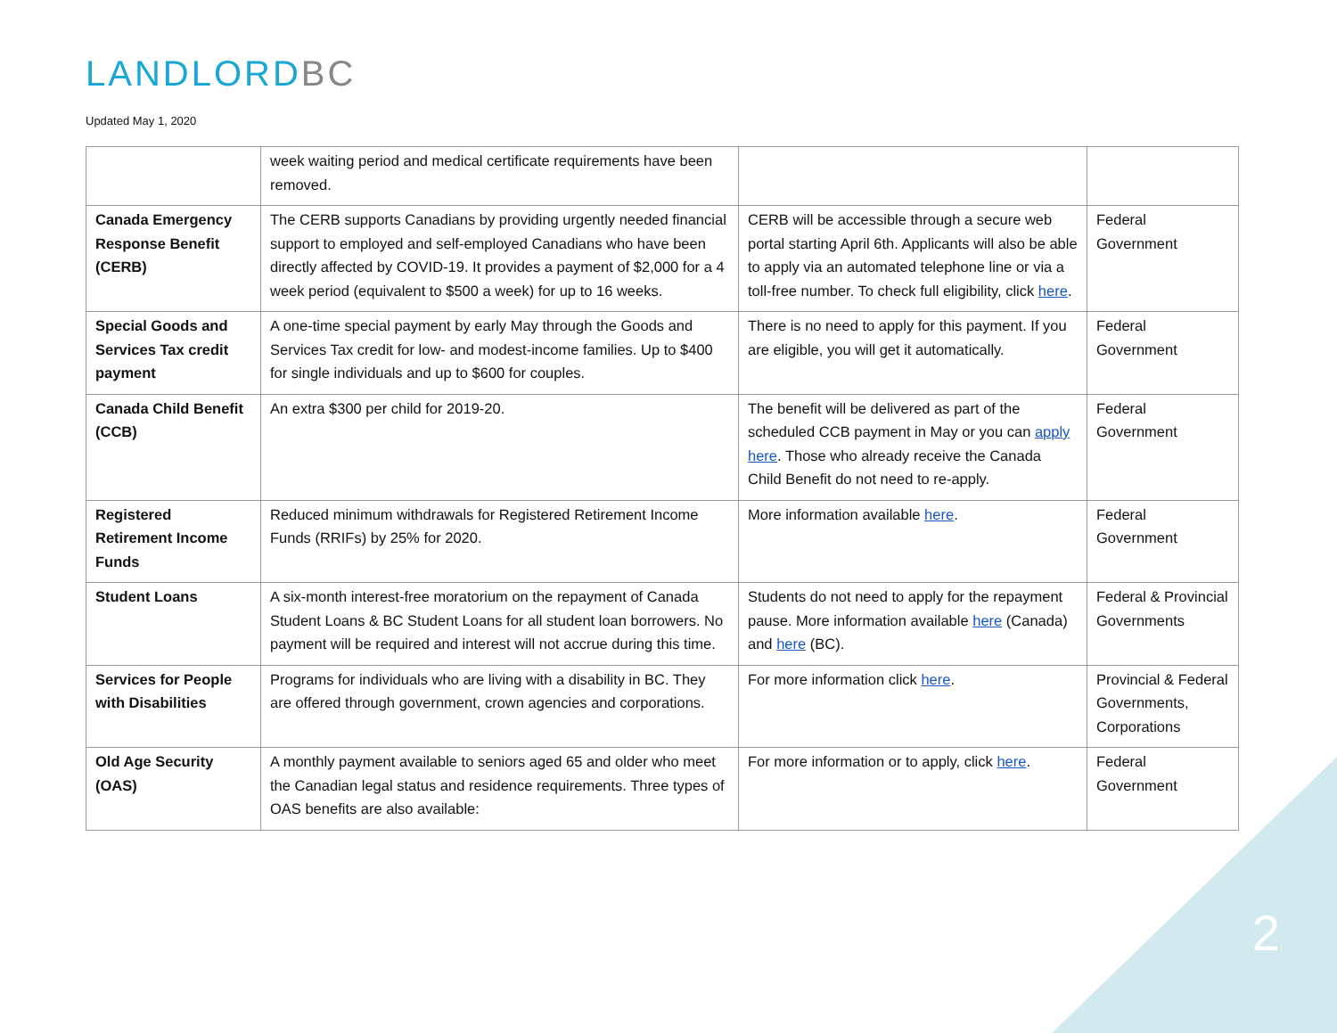LANDLORDBC
Updated May 1, 2020
| | week waiting period and medical certificate requirements have been removed. | | |
| Canada Emergency Response Benefit (CERB) | The CERB supports Canadians by providing urgently needed financial support to employed and self-employed Canadians who have been directly affected by COVID-19. It provides a payment of $2,000 for a 4 week period (equivalent to $500 a week) for up to 16 weeks. | CERB will be accessible through a secure web portal starting April 6th. Applicants will also be able to apply via an automated telephone line or via a toll-free number. To check full eligibility, click here . | Federal Government |
| Special Goods and Services Tax credit payment | A one-time special payment by early May through the Goods and Services Tax credit for low- and modest-income families. Up to $400 for single individuals and up to $600 for couples. | There is no need to apply for this payment. If you are eligible, you will get it automatically. | Federal Government |
| Canada Child Benefit (CCB) | An extra $300 per child for 2019-20. | The benefit will be delivered as part of the scheduled CCB payment in May or you can apply here . Those who already receive the Canada Child Benefit do not need to re-apply. | Federal Government |
| Registered Retirement Income Funds | Reduced minimum withdrawals for Registered Retirement Income Funds (RRIFs) by 25% for 2020. | More information available here . | Federal Government |
| Student Loans | A six-month interest-free moratorium on the repayment of Canada Student Loans & BC Student Loans for all student loan borrowers. No payment will be required and interest will not accrue during this time. | Students do not need to apply for the repayment pause. More information available here (Canada) and here (BC). | Federal & Provincial Governments |
| Services for People with Disabilities | Programs for individuals who are living with a disability in BC. They are offered through government, crown agencies and corporations. | For more information click here . | Provincial & Federal Governments, Corporations |
| Old Age Security (OAS) | A monthly payment available to seniors aged 65 and older who meet the Canadian legal status and residence requirements. Three types of OAS benefits are also available: | For more information or to apply, click here . | Federal Government |
2